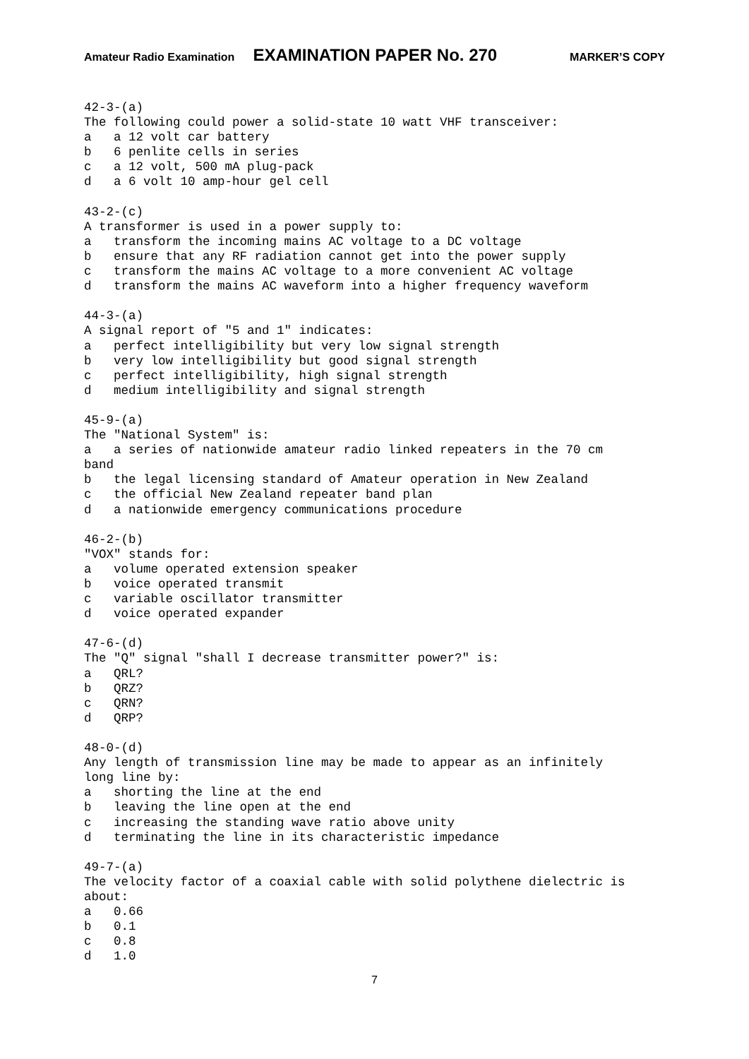Amateur Radio Examination EXAMINATION PAPER No. 270 MARKER’S COPY
42-3-(a)
The following could power a solid-state 10 watt VHF transceiver:
a   a 12 volt car battery
b   6 penlite cells in series
c   a 12 volt, 500 mA plug-pack
d   a 6 volt 10 amp-hour gel cell

43-2-(c)
A transformer is used in a power supply to:
a   transform the incoming mains AC voltage to a DC voltage
b   ensure that any RF radiation cannot get into the power supply
c   transform the mains AC voltage to a more convenient AC voltage
d   transform the mains AC waveform into a higher frequency waveform

44-3-(a)
A signal report of "5 and 1" indicates:
a   perfect intelligibility but very low signal strength
b   very low intelligibility but good signal strength
c   perfect intelligibility, high signal strength
d   medium intelligibility and signal strength

45-9-(a)
The "National System" is:
a   a series of nationwide amateur radio linked repeaters in the 70 cm
band
b   the legal licensing standard of Amateur operation in New Zealand
c   the official New Zealand repeater band plan
d   a nationwide emergency communications procedure

46-2-(b)
"VOX" stands for:
a   volume operated extension speaker
b   voice operated transmit
c   variable oscillator transmitter
d   voice operated expander

47-6-(d)
The "Q" signal "shall I decrease transmitter power?" is:
a   QRL?
b   QRZ?
c   QRN?
d   QRP?

48-0-(d)
Any length of transmission line may be made to appear as an infinitely
long line by:
a   shorting the line at the end
b   leaving the line open at the end
c   increasing the standing wave ratio above unity
d   terminating the line in its characteristic impedance

49-7-(a)
The velocity factor of a coaxial cable with solid polythene dielectric is
about:
a   0.66
b   0.1
c   0.8
d   1.0
7